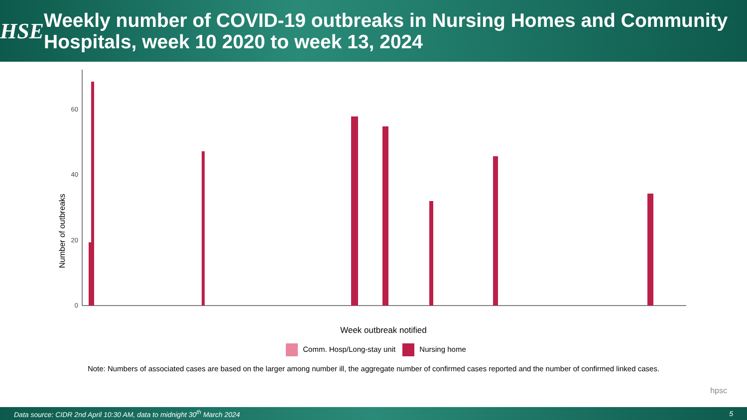HSE
Weekly number of COVID-19 outbreaks in Nursing Homes and Community Hospitals, week 10 2020 to week 13, 2024
Number of outbreaks
0
20
40
60
Week outbreak notified
Comm. Hosp/Long-stay unit Nursing home
Note: Numbers of associated cases are based on the larger among number ill, the aggregate number of confirmed cases reported and the number of confirmed linked cases.
hpsc
Data source: CIDR 2nd April 10:30 AM, data to midnight 30<sup>th</sup> March 2024 5